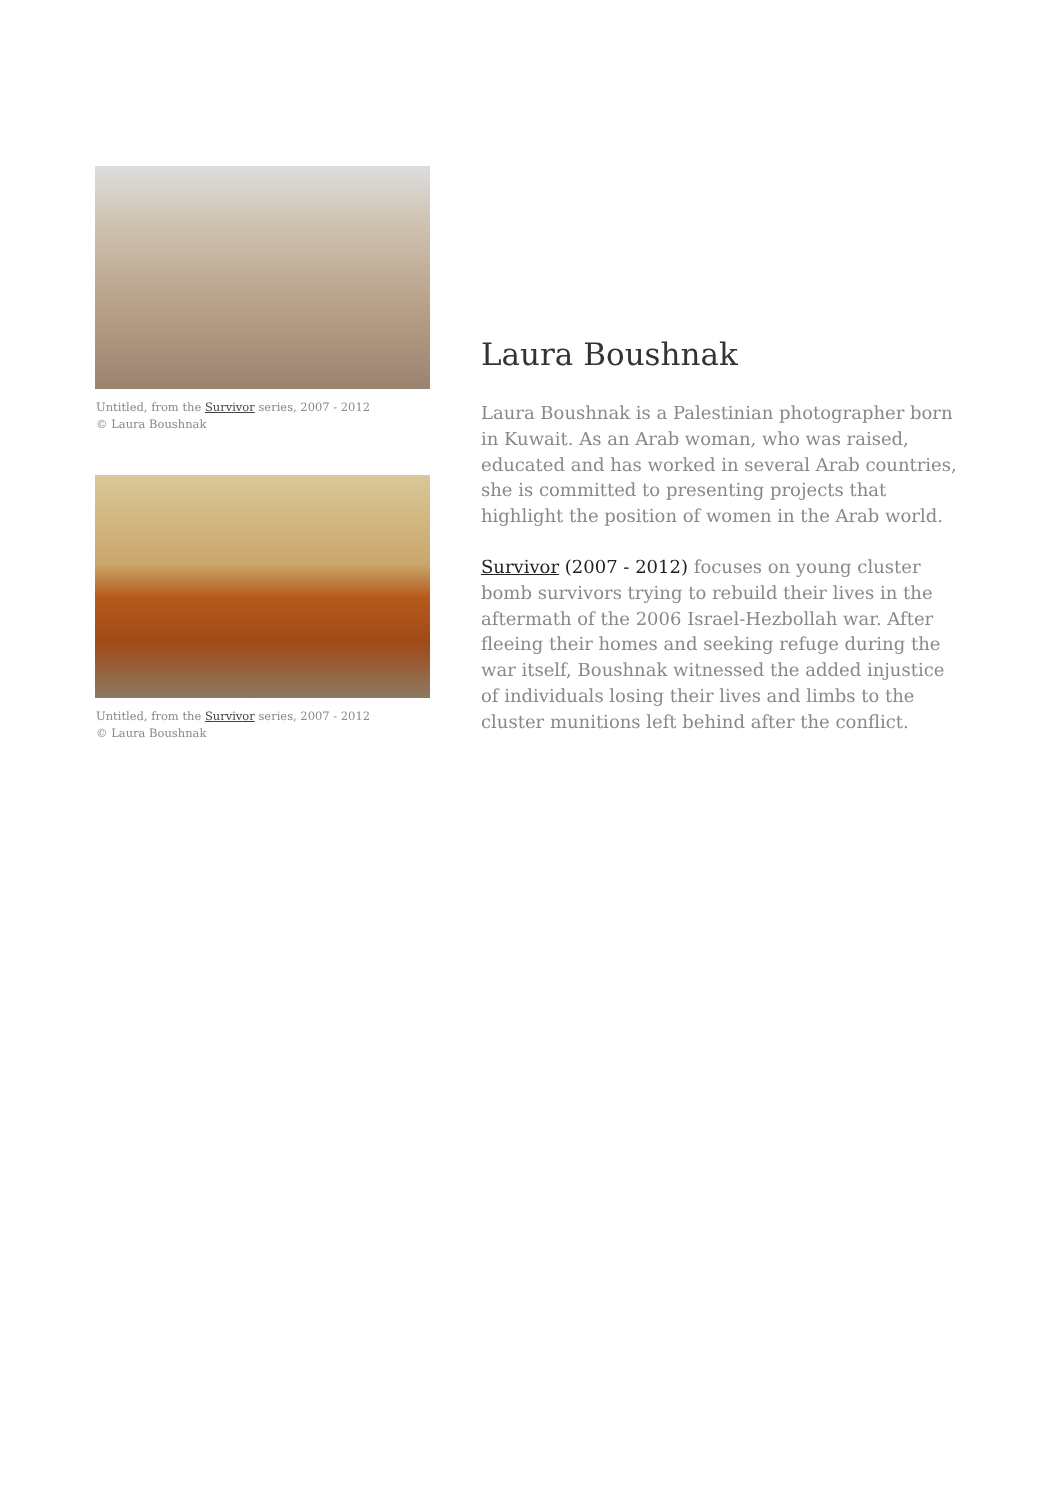Untitled, from the Survivor series, 2007 - 2012
© Laura Boushnak
Untitled, from the Survivor series, 2007 - 2012
© Laura Boushnak
Laura Boushnak
Laura Boushnak is a Palestinian photographer born in Kuwait. As an Arab woman, who was raised, educated and has worked in several Arab countries, she is committed to presenting projects that highlight the position of women in the Arab world.
Survivor (2007 - 2012) focuses on young cluster bomb survivors trying to rebuild their lives in the aftermath of the 2006 Israel-Hezbollah war. After fleeing their homes and seeking refuge during the war itself, Boushnak witnessed the added injustice of individuals losing their lives and limbs to the cluster munitions left behind after the conflict.